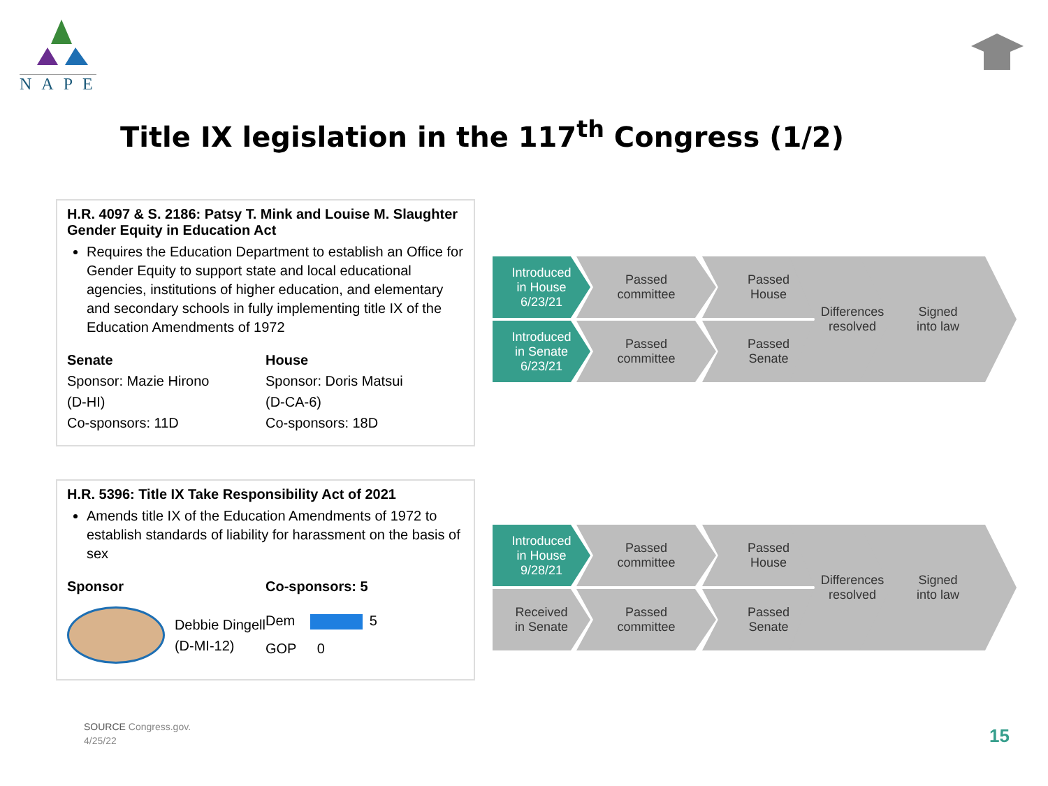NAPE
Title IX legislation in the 117<sup>th</sup> Congress (1/2)
H.R. 4097 & S. 2186: Patsy T. Mink and Louise M. Slaughter Gender Equity in Education Act
Requires the Education Department to establish an Office for Gender Equity to support state and local educational agencies, institutions of higher education, and elementary and secondary schools in fully implementing title IX of the Education Amendments of 1972
Senate
Sponsor: Mazie Hirono
(D-HI)
Co-sponsors: 11D
House
Sponsor: Doris Matsui
(D-CA-6)
Co-sponsors: 18D
H.R. 5396: Title IX Take Responsibility Act of 2021
Amends title IX of the Education Amendments of 1972 to establish standards of liability for harassment on the basis of sex
Sponsor
Debbie Dingell
(D-MI-12)
Co-sponsors: 5
Dem 5
GOP 0
Introduced
in House
6/23/21
Passed
committee
Passed
House
Introduced
in Senate
6/23/21
Passed
committee
Passed
Senate
Differences
resolved
Signed
into law
Introduced
in House
9/28/21
Passed
committee
Passed
House
Received
in Senate
Passed
committee
Passed
Senate
Differences
resolved
Signed
into law
SOURCE Congress.gov.
4/25/22
15